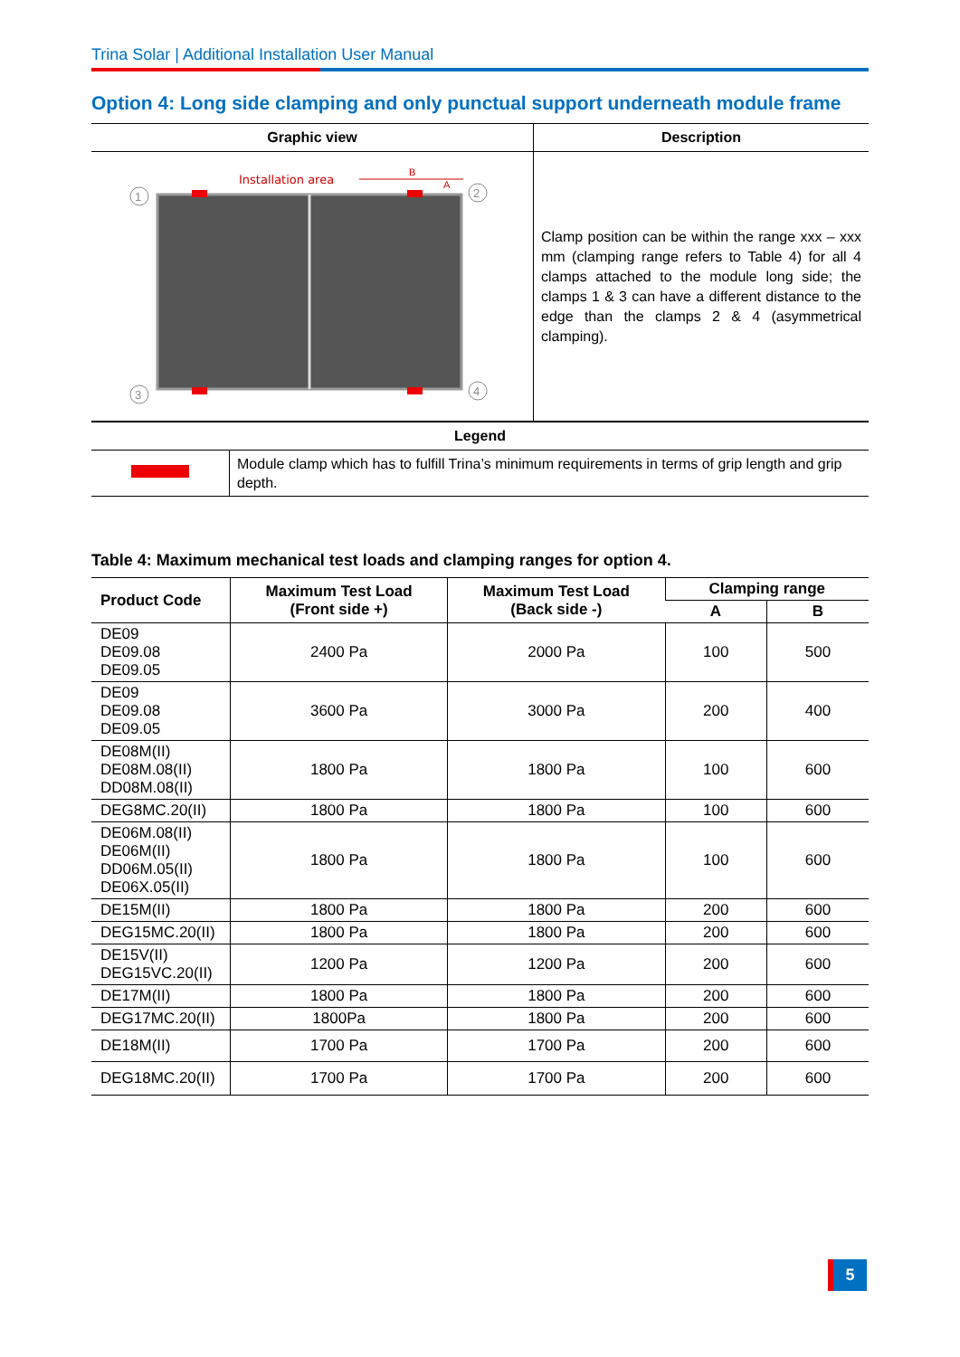Trina Solar | Additional Installation User Manual
Option 4: Long side clamping and only punctual support underneath module frame
| Graphic view | Description |
| --- | --- |
| Installation area B A 1 2 3 4 | Clamp position can be within the range xxx – xxx mm (clamping range refers to Table 4) for all 4 clamps attached to the module long side; the clamps 1 & 3 can have a different distance to the edge than the clamps 2 & 4 (asymmetrical clamping). |
| Legend | |
| --- | --- |
| | Module clamp which has to fulfill Trina’s minimum requirements in terms of grip length and grip depth. |
Table 4: Maximum mechanical test loads and clamping ranges for option 4.
| Product Code | Maximum Test Load (Front side +) | Maximum Test Load (Back side -) | Clamping range | |
| --- | --- | --- | --- | --- |
| | | | A | B |
| DE09 DE09.08 DE09.05 | 2400 Pa | 2000 Pa | 100 | 500 |
| DE09 DE09.08 DE09.05 | 3600 Pa | 3000 Pa | 200 | 400 |
| DE08M(II) DE08M.08(II) DD08M.08(II) | 1800 Pa | 1800 Pa | 100 | 600 |
| DEG8MC.20(II) | 1800 Pa | 1800 Pa | 100 | 600 |
| DE06M.08(II) DE06M(II) DD06M.05(II) DE06X.05(II) | 1800 Pa | 1800 Pa | 100 | 600 |
| DE15M(II) | 1800 Pa | 1800 Pa | 200 | 600 |
| DEG15MC.20(II) | 1800 Pa | 1800 Pa | 200 | 600 |
| DE15V(II) DEG15VC.20(II) | 1200 Pa | 1200 Pa | 200 | 600 |
| DE17M(II) | 1800 Pa | 1800 Pa | 200 | 600 |
| DEG17MC.20(II) | 1800Pa | 1800 Pa | 200 | 600 |
| DE18M(II) | 1700 Pa | 1700 Pa | 200 | 600 |
| DEG18MC.20(II) | 1700 Pa | 1700 Pa | 200 | 600 |
5